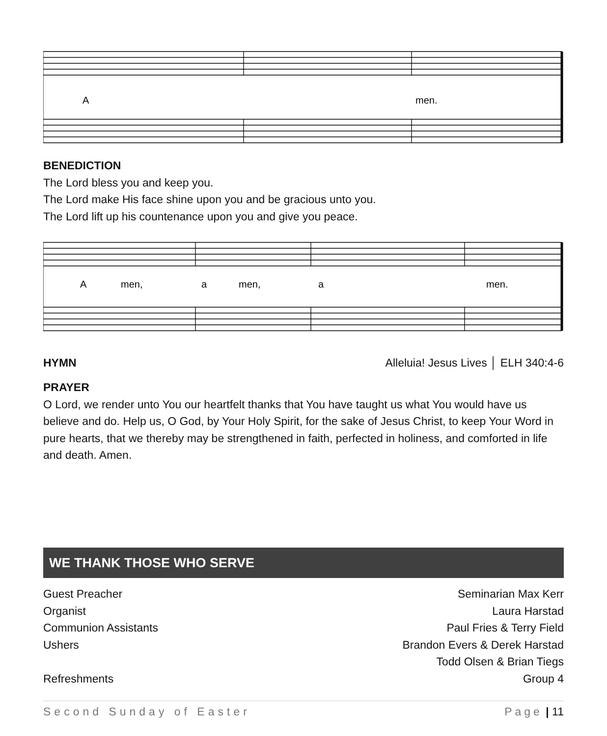A
men.
BENEDICTION
The Lord bless you and keep you.
The Lord make His face shine upon you and be gracious unto you.
The Lord lift up his countenance upon you and give you peace.
A
men,
a
men,
a
men.
HYMN Alleluia! Jesus Lives │ ELH 340:4-6
PRAYER
O Lord, we render unto You our heartfelt thanks that You have taught us what You would have us believe and do. Help us, O God, by Your Holy Spirit, for the sake of Jesus Christ, to keep Your Word in pure hearts, that we thereby may be strengthened in faith, perfected in holiness, and comforted in life and death. Amen.
WE THANK THOSE WHO SERVE
Guest Preacher Seminarian Max Kerr
Organist Laura Harstad
Communion Assistants Paul Fries & Terry Field
Ushers Brandon Evers & Derek Harstad
Todd Olsen & Brian Tiegs
Refreshments Group 4
Second Sunday of Easter Page | 11